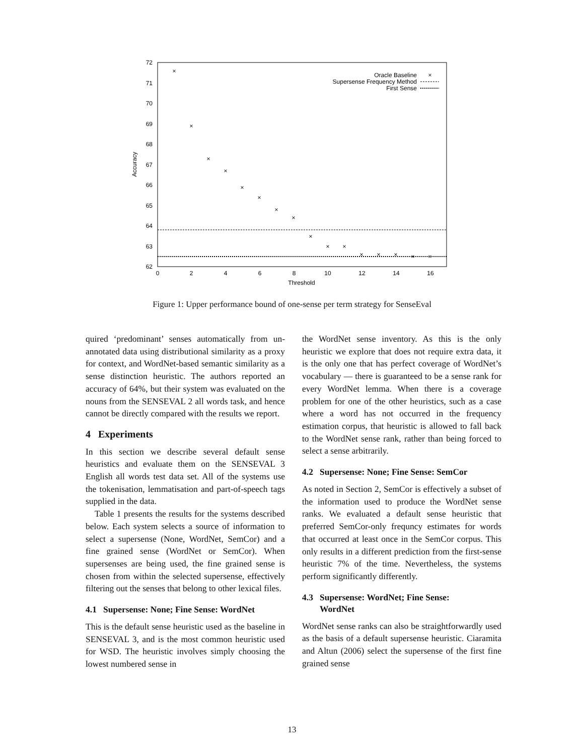72
71
70
69
68
67
66
65
64
63
62
0
2
4
6
8
10
12
14
16
Threshold
Accuracy
Oracle Baseline
Supersense Frequency Method
First Sense
×
×
×
×
×
×
×
×
×
×
×
×
×
×
×
×
×
Figure 1: Upper performance bound of one-sense per term strategy for SenseEval
quired ‘predominant’ senses automatically from un-annotated data using distributional similarity as a proxy for context, and WordNet-based semantic similarity as a sense distinction heuristic. The authors reported an accuracy of 64%, but their system was evaluated on the nouns from the SENSEVAL 2 all words task, and hence cannot be directly compared with the results we report.
4 Experiments
In this section we describe several default sense heuristics and evaluate them on the SENSEVAL 3 English all words test data set. All of the systems use the tokenisation, lemmatisation and part-of-speech tags supplied in the data.
Table 1 presents the results for the systems described below. Each system selects a source of information to select a supersense (None, WordNet, SemCor) and a fine grained sense (WordNet or SemCor). When supersenses are being used, the fine grained sense is chosen from within the selected supersense, effectively filtering out the senses that belong to other lexical files.
4.1 Supersense: None; Fine Sense: WordNet
This is the default sense heuristic used as the baseline in SENSEVAL 3, and is the most common heuristic used for WSD. The heuristic involves simply choosing the lowest numbered sense in
the WordNet sense inventory. As this is the only heuristic we explore that does not require extra data, it is the only one that has perfect coverage of WordNet’s vocabulary — there is guaranteed to be a sense rank for every WordNet lemma. When there is a coverage problem for one of the other heuristics, such as a case where a word has not occurred in the frequency estimation corpus, that heuristic is allowed to fall back to the WordNet sense rank, rather than being forced to select a sense arbitrarily.
4.2 Supersense: None; Fine Sense: SemCor
As noted in Section 2, SemCor is effectively a subset of the information used to produce the WordNet sense ranks. We evaluated a default sense heuristic that preferred SemCor-only frequncy estimates for words that occurred at least once in the SemCor corpus. This only results in a different prediction from the first-sense heuristic 7% of the time. Nevertheless, the systems perform significantly differently.
4.3 Supersense: WordNet; Fine Sense:
WordNet
WordNet sense ranks can also be straightforwardly used as the basis of a default supersense heuristic. Ciaramita and Altun (2006) select the supersense of the first fine grained sense
13